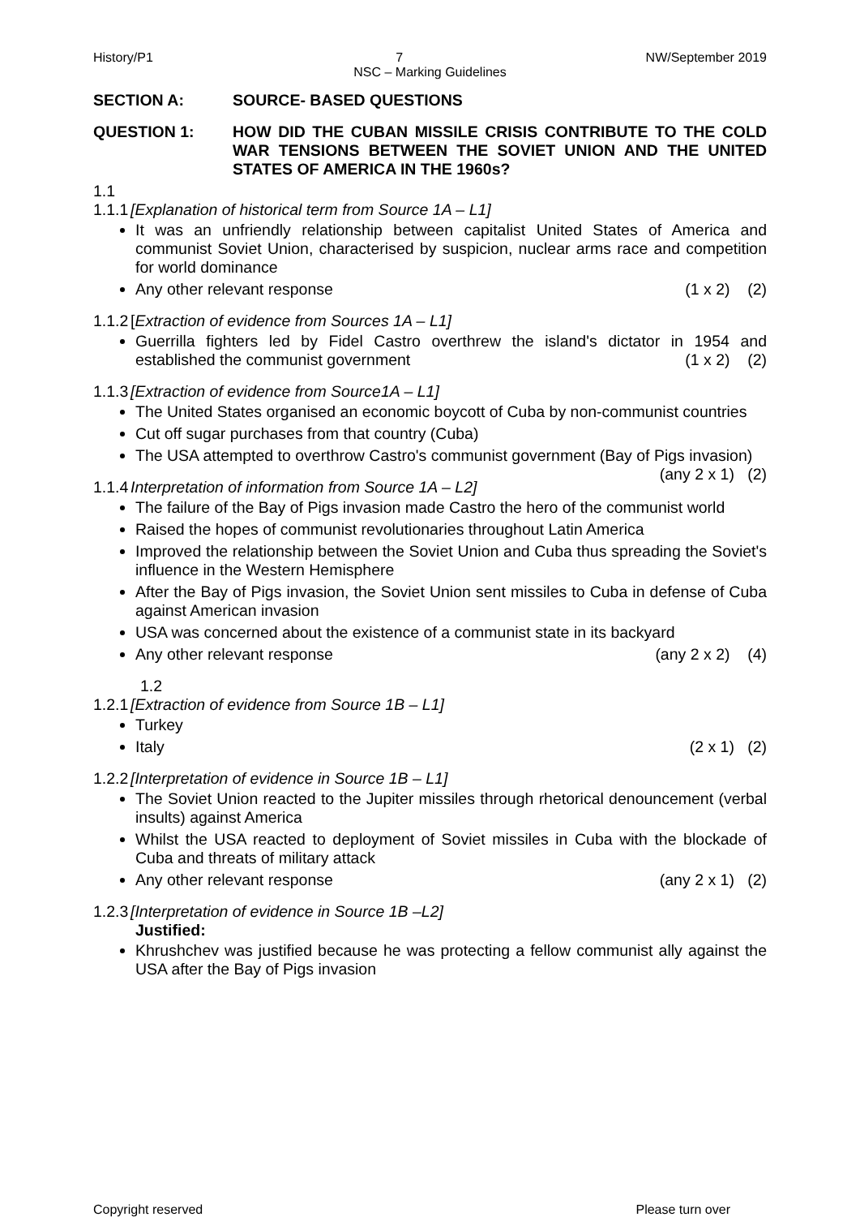History/P1 7 NW/September 2019
NSC – Marking Guidelines
SECTION A: SOURCE- BASED QUESTIONS
QUESTION 1: HOW DID THE CUBAN MISSILE CRISIS CONTRIBUTE TO THE COLD WAR TENSIONS BETWEEN THE SOVIET UNION AND THE UNITED STATES OF AMERICA IN THE 1960s?
1.1
1.1.1 [Explanation of historical term from Source 1A – L1]
It was an unfriendly relationship between capitalist United States of America and communist Soviet Union, characterised by suspicion, nuclear arms race and competition for world dominance
Any other relevant response (1 x 2) (2)
1.1.2 [Extraction of evidence from Sources 1A – L1]
Guerrilla fighters led by Fidel Castro overthrew the island's dictator in 1954 and established the communist government (1 x 2) (2)
1.1.3 [Extraction of evidence from Source1A – L1]
The United States organised an economic boycott of Cuba by non-communist countries
Cut off sugar purchases from that country (Cuba)
The USA attempted to overthrow Castro's communist government (Bay of Pigs invasion) (any 2 x 1) (2)
1.1.4 Interpretation of information from Source 1A – L2]
The failure of the Bay of Pigs invasion made Castro the hero of the communist world
Raised the hopes of communist revolutionaries throughout Latin America
Improved the relationship between the Soviet Union and Cuba thus spreading the Soviet's influence in the Western Hemisphere
After the Bay of Pigs invasion, the Soviet Union sent missiles to Cuba in defense of Cuba against American invasion
USA was concerned about the existence of a communist state in its backyard
Any other relevant response (any 2 x 2) (4)
1.2
1.2.1 [Extraction of evidence from Source 1B – L1]
Turkey
Italy (2 x 1) (2)
1.2.2 [Interpretation of evidence in Source 1B – L1]
The Soviet Union reacted to the Jupiter missiles through rhetorical denouncement (verbal insults) against America
Whilst the USA reacted to deployment of Soviet missiles in Cuba with the blockade of Cuba and threats of military attack
Any other relevant response (any 2 x 1) (2)
1.2.3 [Interpretation of evidence in Source 1B –L2]
Justified:
Khrushchev was justified because he was protecting a fellow communist ally against the USA after the Bay of Pigs invasion
Copyright reserved Please turn over